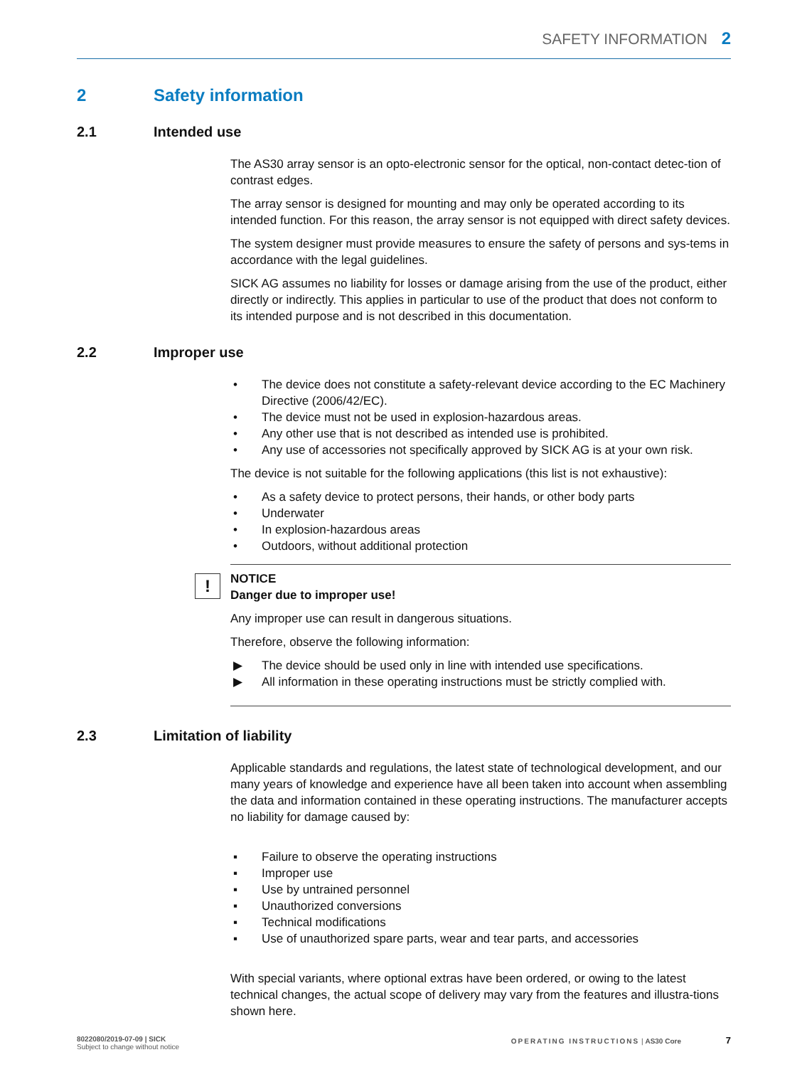SAFETY INFORMATION 2
2 Safety information
2.1 Intended use
The AS30 array sensor is an opto-electronic sensor for the optical, non-contact detec-tion of contrast edges.
The array sensor is designed for mounting and may only be operated according to its intended function. For this reason, the array sensor is not equipped with direct safety devices.
The system designer must provide measures to ensure the safety of persons and sys-tems in accordance with the legal guidelines.
SICK AG assumes no liability for losses or damage arising from the use of the product, either directly or indirectly. This applies in particular to use of the product that does not conform to its intended purpose and is not described in this documentation.
2.2 Improper use
• The device does not constitute a safety-relevant device according to the EC Machinery Directive (2006/42/EC).
• The device must not be used in explosion-hazardous areas.
• Any other use that is not described as intended use is prohibited.
• Any use of accessories not specifically approved by SICK AG is at your own risk.
The device is not suitable for the following applications (this list is not exhaustive):
• As a safety device to protect persons, their hands, or other body parts
• Underwater
• In explosion-hazardous areas
• Outdoors, without additional protection
!
NOTICE
Danger due to improper use!
Any improper use can result in dangerous situations.
Therefore, observe the following information:
▶ The device should be used only in line with intended use specifications.
▶ All information in these operating instructions must be strictly complied with.
2.3 Limitation of liability
Applicable standards and regulations, the latest state of technological development, and our many years of knowledge and experience have all been taken into account when assembling the data and information contained in these operating instructions. The manufacturer accepts no liability for damage caused by:
▪ Failure to observe the operating instructions
▪ Improper use
▪ Use by untrained personnel
▪ Unauthorized conversions
▪ Technical modifications
▪ Use of unauthorized spare parts, wear and tear parts, and accessories
With special variants, where optional extras have been ordered, or owing to the latest technical changes, the actual scope of delivery may vary from the features and illustra-tions shown here.
8022080/2019-07-09 | SICK
Subject to change without notice
OPERATING INSTRUCTIONS | AS30 Core 7